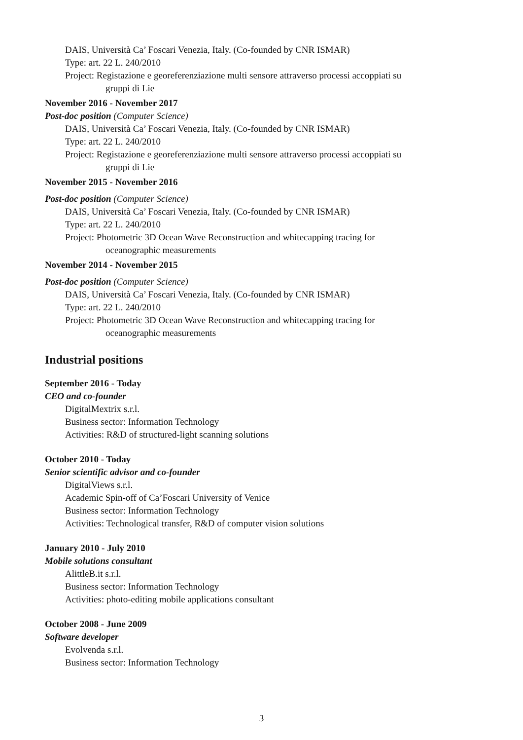DAIS, Università Ca’ Foscari Venezia, Italy. (Co-founded by CNR ISMAR)
Type: art. 22 L. 240/2010
Project: Registazione e georeferenziazione multi sensore attraverso processi accoppiati su gruppi di Lie
November 2016 - November 2017
Post-doc position (Computer Science)
DAIS, Università Ca’ Foscari Venezia, Italy. (Co-founded by CNR ISMAR)
Type: art. 22 L. 240/2010
Project: Registazione e georeferenziazione multi sensore attraverso processi accoppiati su gruppi di Lie
November 2015 - November 2016
Post-doc position (Computer Science)
DAIS, Università Ca’ Foscari Venezia, Italy. (Co-founded by CNR ISMAR)
Type: art. 22 L. 240/2010
Project: Photometric 3D Ocean Wave Reconstruction and whitecapping tracing for oceanographic measurements
November 2014 - November 2015
Post-doc position (Computer Science)
DAIS, Università Ca’ Foscari Venezia, Italy. (Co-founded by CNR ISMAR)
Type: art. 22 L. 240/2010
Project: Photometric 3D Ocean Wave Reconstruction and whitecapping tracing for oceanographic measurements
Industrial positions
September 2016 - Today
CEO and co-founder
DigitalMextrix s.r.l.
Business sector: Information Technology
Activities: R&D of structured-light scanning solutions
October 2010 - Today
Senior scientific advisor and co-founder
DigitalViews s.r.l.
Academic Spin-off of Ca’Foscari University of Venice
Business sector: Information Technology
Activities: Technological transfer, R&D of computer vision solutions
January 2010 - July 2010
Mobile solutions consultant
AlittleB.it s.r.l.
Business sector: Information Technology
Activities: photo-editing mobile applications consultant
October 2008 - June 2009
Software developer
Evolvenda s.r.l.
Business sector: Information Technology
3